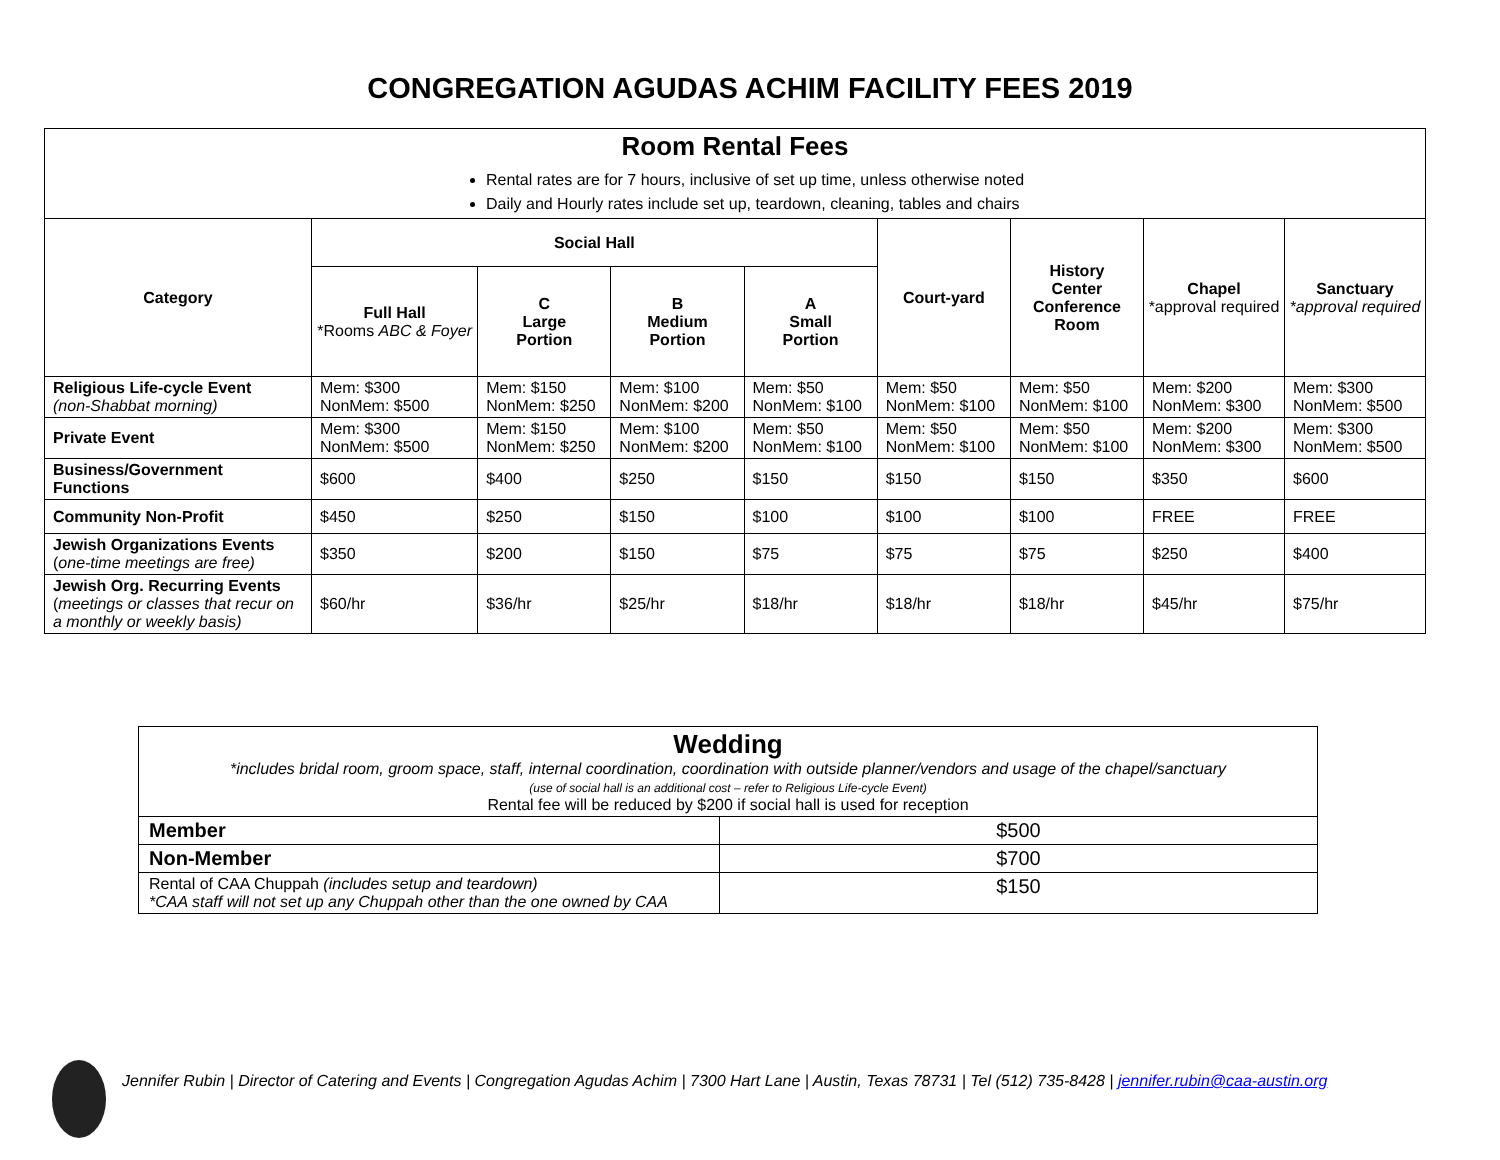CONGREGATION AGUDAS ACHIM FACILITY FEES 2019
| Room Rental Fees Rental rates are for 7 hours, inclusive of set up time, unless otherwise noted Daily and Hourly rates include set up, teardown, cleaning, tables and chairs | | | | | | | | |
| Category | Social Hall | | | | Court-yard | History Center Conference Room | Chapel *approval required | Sanctuary *approval required |
| | Full Hall *Rooms ABC & Foyer | C Large Portion | B Medium Portion | A Small Portion | | | | |
| Religious Life-cycle Event (non-Shabbat morning) | Mem: $300 NonMem: $500 | Mem: $150 NonMem: $250 | Mem: $100 NonMem: $200 | Mem: $50 NonMem: $100 | Mem: $50 NonMem: $100 | Mem: $50 NonMem: $100 | Mem: $200 NonMem: $300 | Mem: $300 NonMem: $500 |
| Private Event | Mem: $300 NonMem: $500 | Mem: $150 NonMem: $250 | Mem: $100 NonMem: $200 | Mem: $50 NonMem: $100 | Mem: $50 NonMem: $100 | Mem: $50 NonMem: $100 | Mem: $200 NonMem: $300 | Mem: $300 NonMem: $500 |
| Business/Government Functions | $600 | $400 | $250 | $150 | $150 | $150 | $350 | $600 |
| Community Non-Profit | $450 | $250 | $150 | $100 | $100 | $100 | FREE | FREE |
| Jewish Organizations Events ( one-time meetings are free) | $350 | $200 | $150 | $75 | $75 | $75 | $250 | $400 |
| Jewish Org. Recurring Events ( meetings or classes that recur on a monthly or weekly basis) | $60/hr | $36/hr | $25/hr | $18/hr | $18/hr | $18/hr | $45/hr | $75/hr |
| Wedding *includes bridal room, groom space, staff, internal coordination, coordination with outside planner/vendors and usage of the chapel/sanctuary (use of social hall is an additional cost – refer to Religious Life-cycle Event) Rental fee will be reduced by $200 if social hall is used for reception | |
| Member | $500 |
| Non-Member | $700 |
| Rental of CAA Chuppah (includes setup and teardown) *CAA staff will not set up any Chuppah other than the one owned by CAA | $150 |
Jennifer Rubin | Director of Catering and Events | Congregation Agudas Achim | 7300 Hart Lane | Austin, Texas 78731 | Tel (512) 735-8428 | jennifer.rubin@caa-austin.org